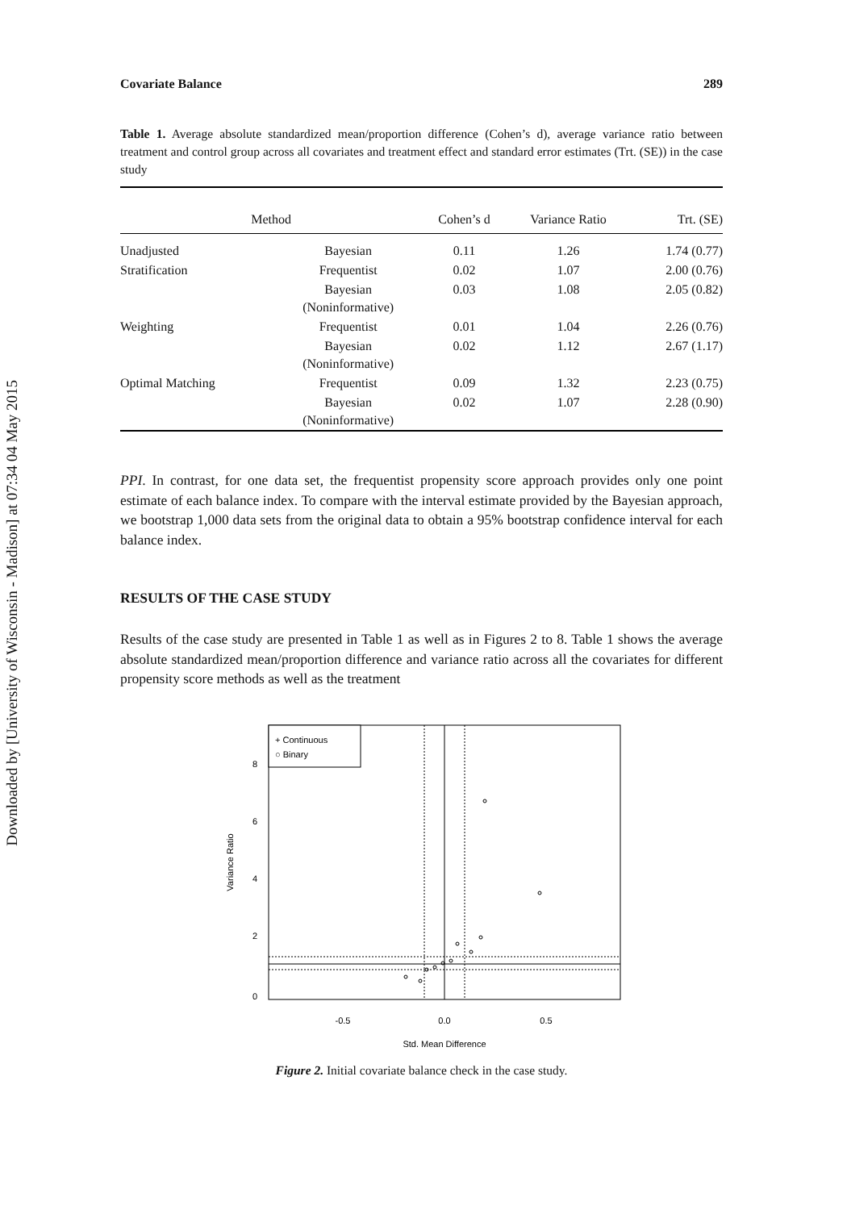Downloaded by [University of Wisconsin - Madison] at 07:34 04 May 2015
Covariate Balance 289
Table 1. Average absolute standardized mean/proportion difference (Cohen’s d), average variance ratio between treatment and control group across all covariates and treatment effect and standard error estimates (Trt. (SE)) in the case study
| Method | | Cohen’s d | Variance Ratio | Trt. (SE) |
| --- | --- | --- | --- | --- |
| Unadjusted | Bayesian | 0.11 | 1.26 | 1.74 (0.77) |
| Stratification | Frequentist | 0.02 | 1.07 | 2.00 (0.76) |
| | Bayesian (Noninformative) | 0.03 | 1.08 | 2.05 (0.82) |
| Weighting | Frequentist | 0.01 | 1.04 | 2.26 (0.76) |
| | Bayesian (Noninformative) | 0.02 | 1.12 | 2.67 (1.17) |
| Optimal Matching | Frequentist | 0.09 | 1.32 | 2.23 (0.75) |
| | Bayesian (Noninformative) | 0.02 | 1.07 | 2.28 (0.90) |
PPI. In contrast, for one data set, the frequentist propensity score approach provides only one point estimate of each balance index. To compare with the interval estimate provided by the Bayesian approach, we bootstrap 1,000 data sets from the original data to obtain a 95% bootstrap confidence interval for each balance index.
RESULTS OF THE CASE STUDY
Results of the case study are presented in Table 1 as well as in Figures 2 to 8. Table 1 shows the average absolute standardized mean/proportion difference and variance ratio across all the covariates for different propensity score methods as well as the treatment
+ Continuous
○ Binary
0
2
4
6
8
-0.5
0.0
0.5
Std. Mean Difference
Variance Ratio
Figure 2. Initial covariate balance check in the case study.